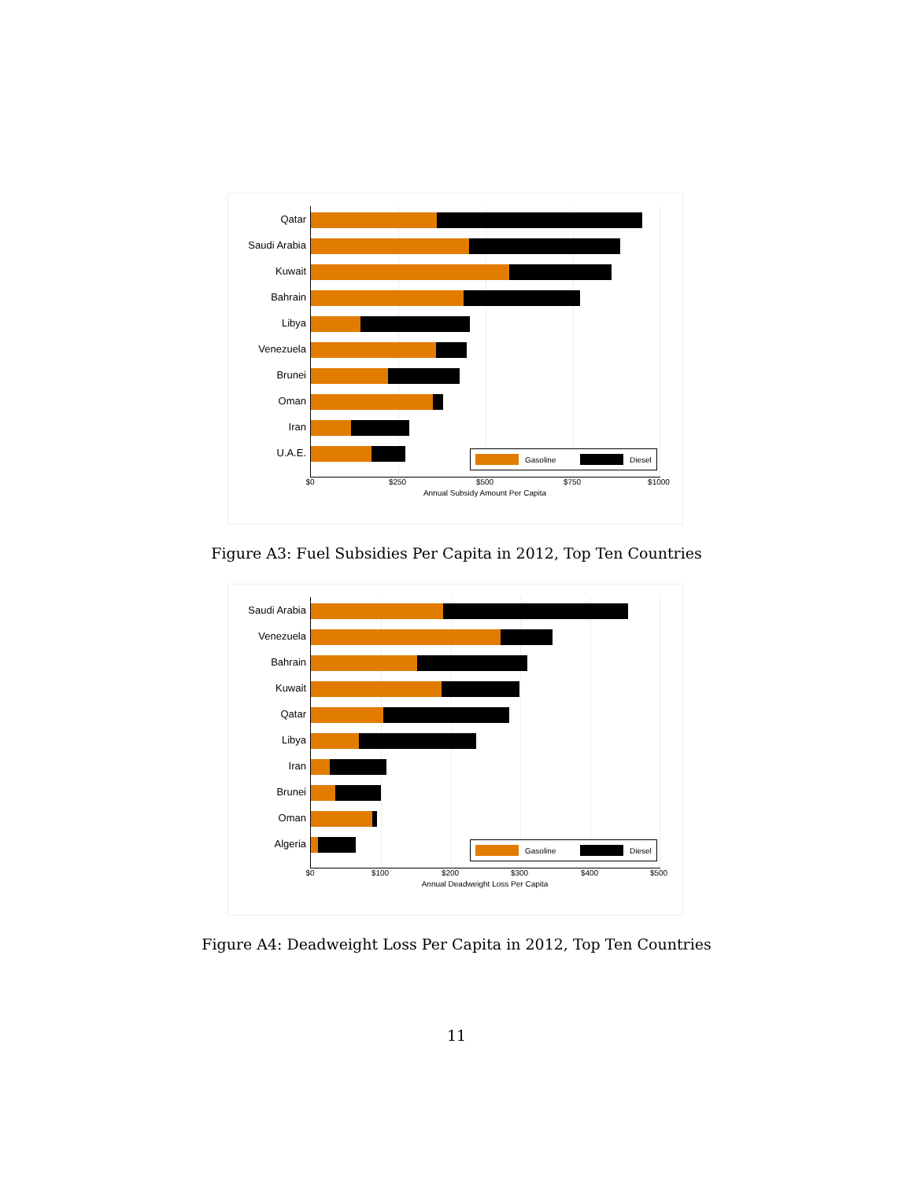Qatar
Saudi Arabia
Kuwait
Bahrain
Libya
Venezuela
Brunei
Oman
Iran
U.A.E.
Gasoline Diesel
$0 $250 $500 $750 $1000
Annual Subsidy Amount Per Capita
Figure A3: Fuel Subsidies Per Capita in 2012, Top Ten Countries
Saudi Arabia
Venezuela
Bahrain
Kuwait
Qatar
Libya
Iran
Brunei
Oman
Algeria
Gasoline Diesel
$0 $100 $200 $300 $400 $500
Annual Deadweight Loss Per Capita
Figure A4: Deadweight Loss Per Capita in 2012, Top Ten Countries
11